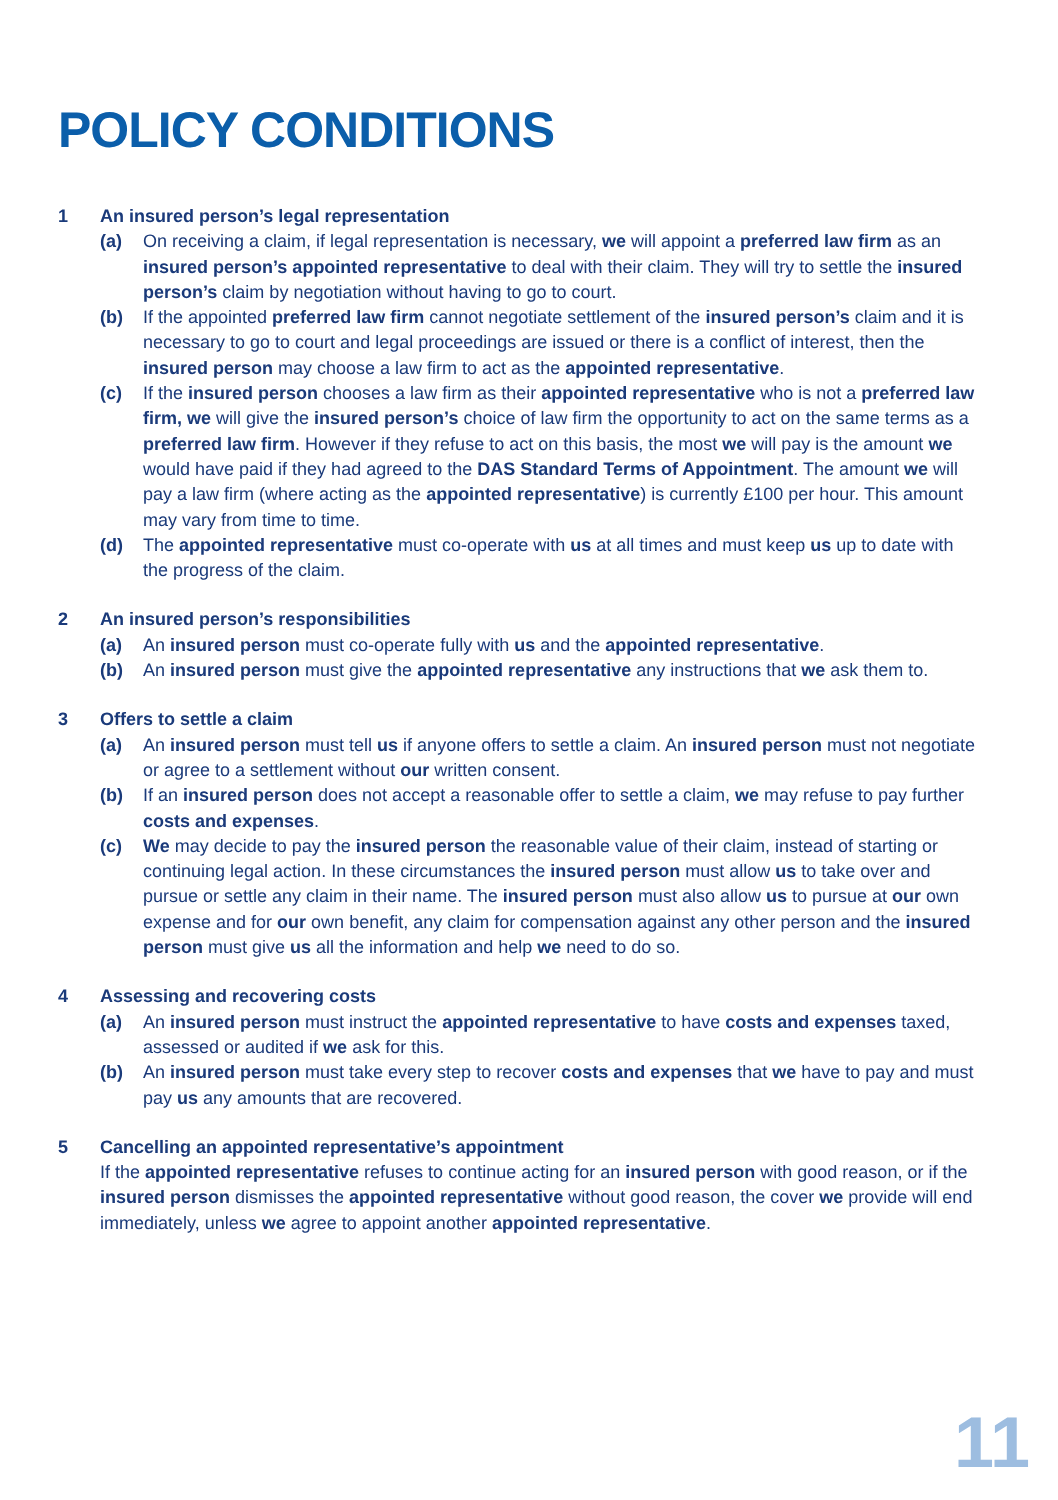POLICY CONDITIONS
1 An insured person’s legal representation
(a) On receiving a claim, if legal representation is necessary, we will appoint a preferred law firm as an insured person’s appointed representative to deal with their claim. They will try to settle the insured person’s claim by negotiation without having to go to court.
(b) If the appointed preferred law firm cannot negotiate settlement of the insured person’s claim and it is necessary to go to court and legal proceedings are issued or there is a conflict of interest, then the insured person may choose a law firm to act as the appointed representative.
(c) If the insured person chooses a law firm as their appointed representative who is not a preferred law firm, we will give the insured person’s choice of law firm the opportunity to act on the same terms as a preferred law firm. However if they refuse to act on this basis, the most we will pay is the amount we would have paid if they had agreed to the DAS Standard Terms of Appointment. The amount we will pay a law firm (where acting as the appointed representative) is currently £100 per hour. This amount may vary from time to time.
(d) The appointed representative must co-operate with us at all times and must keep us up to date with the progress of the claim.
2 An insured person’s responsibilities
(a) An insured person must co-operate fully with us and the appointed representative.
(b) An insured person must give the appointed representative any instructions that we ask them to.
3 Offers to settle a claim
(a) An insured person must tell us if anyone offers to settle a claim. An insured person must not negotiate or agree to a settlement without our written consent.
(b) If an insured person does not accept a reasonable offer to settle a claim, we may refuse to pay further costs and expenses.
(c) We may decide to pay the insured person the reasonable value of their claim, instead of starting or continuing legal action. In these circumstances the insured person must allow us to take over and pursue or settle any claim in their name. The insured person must also allow us to pursue at our own expense and for our own benefit, any claim for compensation against any other person and the insured person must give us all the information and help we need to do so.
4 Assessing and recovering costs
(a) An insured person must instruct the appointed representative to have costs and expenses taxed, assessed or audited if we ask for this.
(b) An insured person must take every step to recover costs and expenses that we have to pay and must pay us any amounts that are recovered.
5 Cancelling an appointed representative’s appointment
If the appointed representative refuses to continue acting for an insured person with good reason, or if the insured person dismisses the appointed representative without good reason, the cover we provide will end immediately, unless we agree to appoint another appointed representative.
11